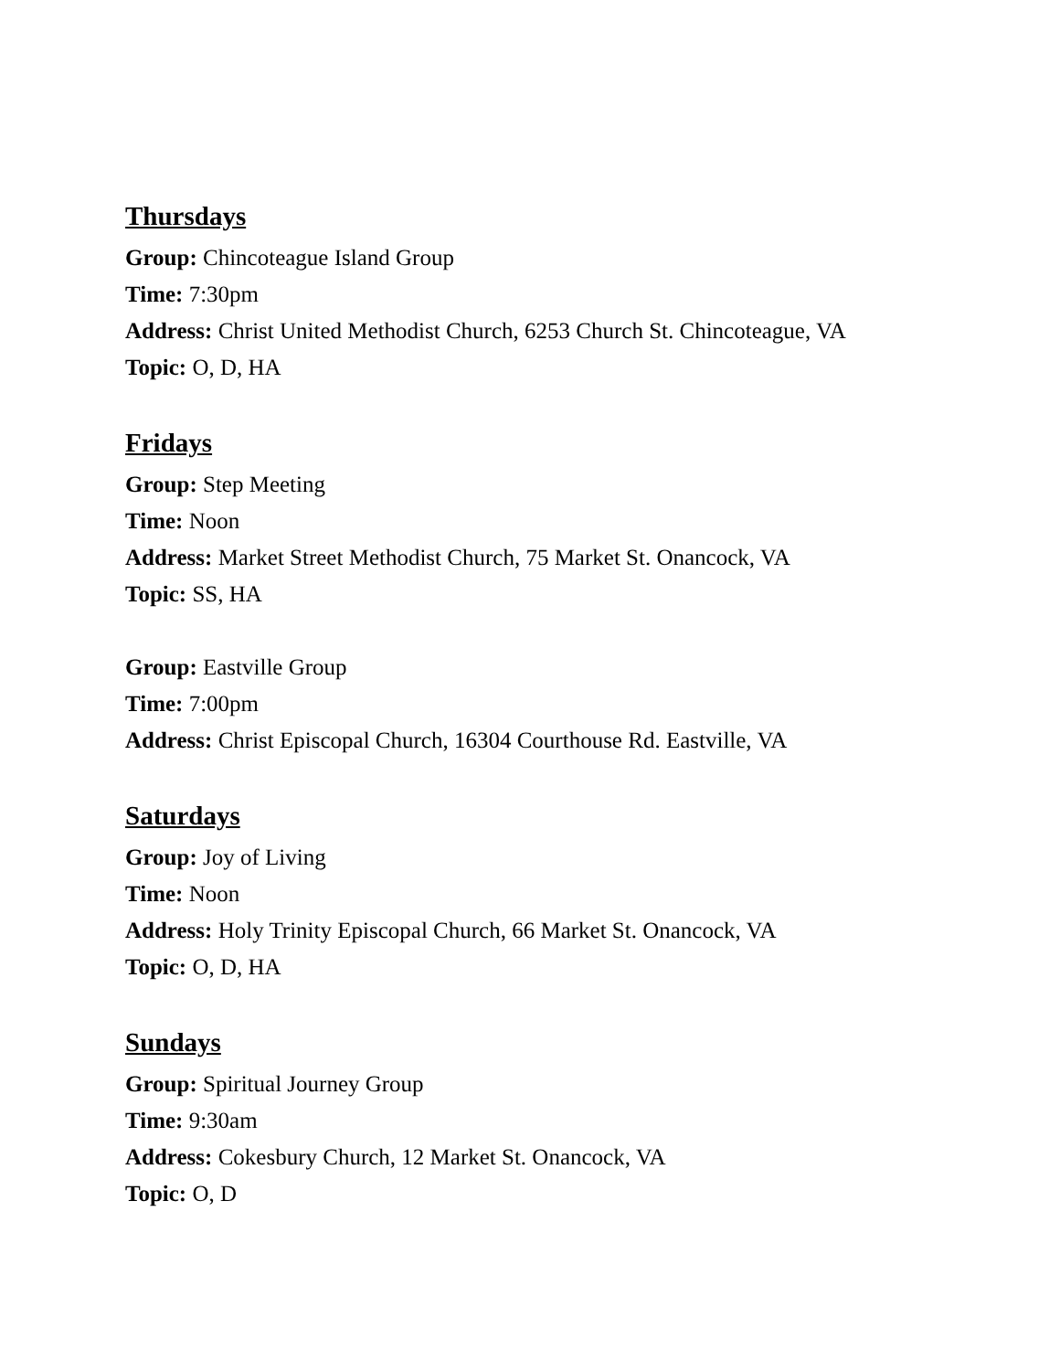Thursdays
Group: Chincoteague Island Group
Time: 7:30pm
Address: Christ United Methodist Church, 6253 Church St. Chincoteague, VA
Topic: O, D, HA
Fridays
Group: Step Meeting
Time: Noon
Address: Market Street Methodist Church, 75 Market St. Onancock, VA
Topic: SS, HA
Group: Eastville Group
Time: 7:00pm
Address: Christ Episcopal Church, 16304 Courthouse Rd. Eastville, VA
Saturdays
Group: Joy of Living
Time: Noon
Address: Holy Trinity Episcopal Church, 66 Market St. Onancock, VA
Topic: O, D, HA
Sundays
Group: Spiritual Journey Group
Time: 9:30am
Address: Cokesbury Church, 12 Market St. Onancock, VA
Topic: O, D